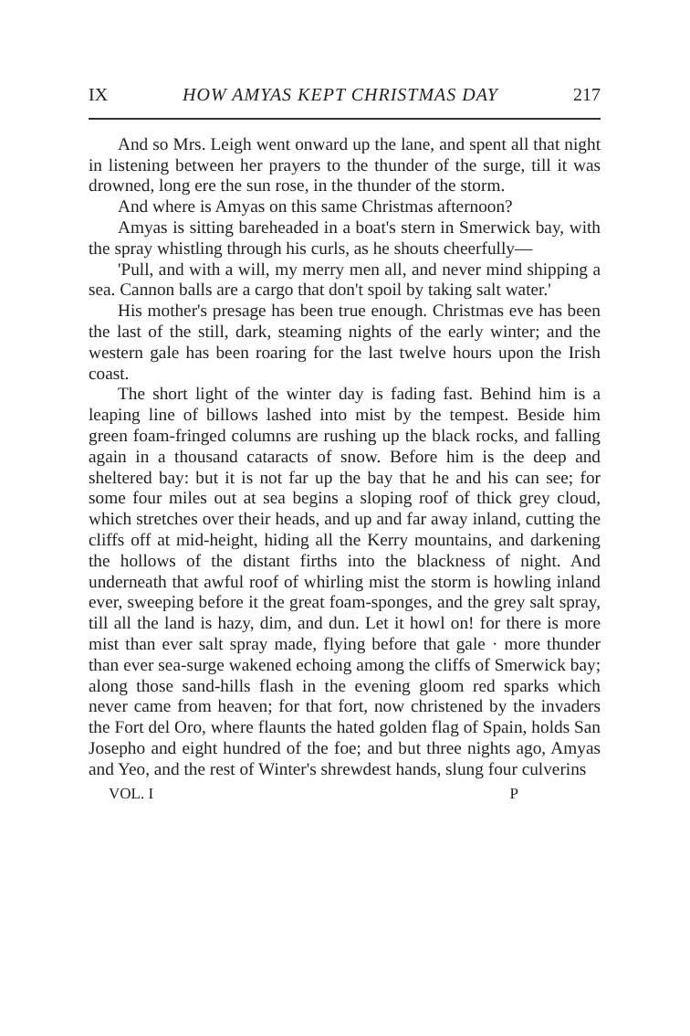IX HOW AMYAS KEPT CHRISTMAS DAY 217
And so Mrs. Leigh went onward up the lane, and spent all that night in listening between her prayers to the thunder of the surge, till it was drowned, long ere the sun rose, in the thunder of the storm.
And where is Amyas on this same Christmas afternoon?
Amyas is sitting bareheaded in a boat's stern in Smerwick bay, with the spray whistling through his curls, as he shouts cheerfully—
'Pull, and with a will, my merry men all, and never mind shipping a sea. Cannon balls are a cargo that don't spoil by taking salt water.'
His mother's presage has been true enough. Christmas eve has been the last of the still, dark, steaming nights of the early winter; and the western gale has been roaring for the last twelve hours upon the Irish coast.
The short light of the winter day is fading fast. Behind him is a leaping line of billows lashed into mist by the tempest. Beside him green foam-fringed columns are rushing up the black rocks, and falling again in a thousand cataracts of snow. Before him is the deep and sheltered bay: but it is not far up the bay that he and his can see; for some four miles out at sea begins a sloping roof of thick grey cloud, which stretches over their heads, and up and far away inland, cutting the cliffs off at mid-height, hiding all the Kerry mountains, and darkening the hollows of the distant firths into the blackness of night. And underneath that awful roof of whirling mist the storm is howling inland ever, sweeping before it the great foam-sponges, and the grey salt spray, till all the land is hazy, dim, and dun. Let it howl on! for there is more mist than ever salt spray made, flying before that gale · more thunder than ever sea-surge wakened echoing among the cliffs of Smerwick bay; along those sand-hills flash in the evening gloom red sparks which never came from heaven; for that fort, now christened by the invaders the Fort del Oro, where flaunts the hated golden flag of Spain, holds San Josepho and eight hundred of the foe; and but three nights ago, Amyas and Yeo, and the rest of Winter's shrewdest hands, slung four culverins
VOL. I P